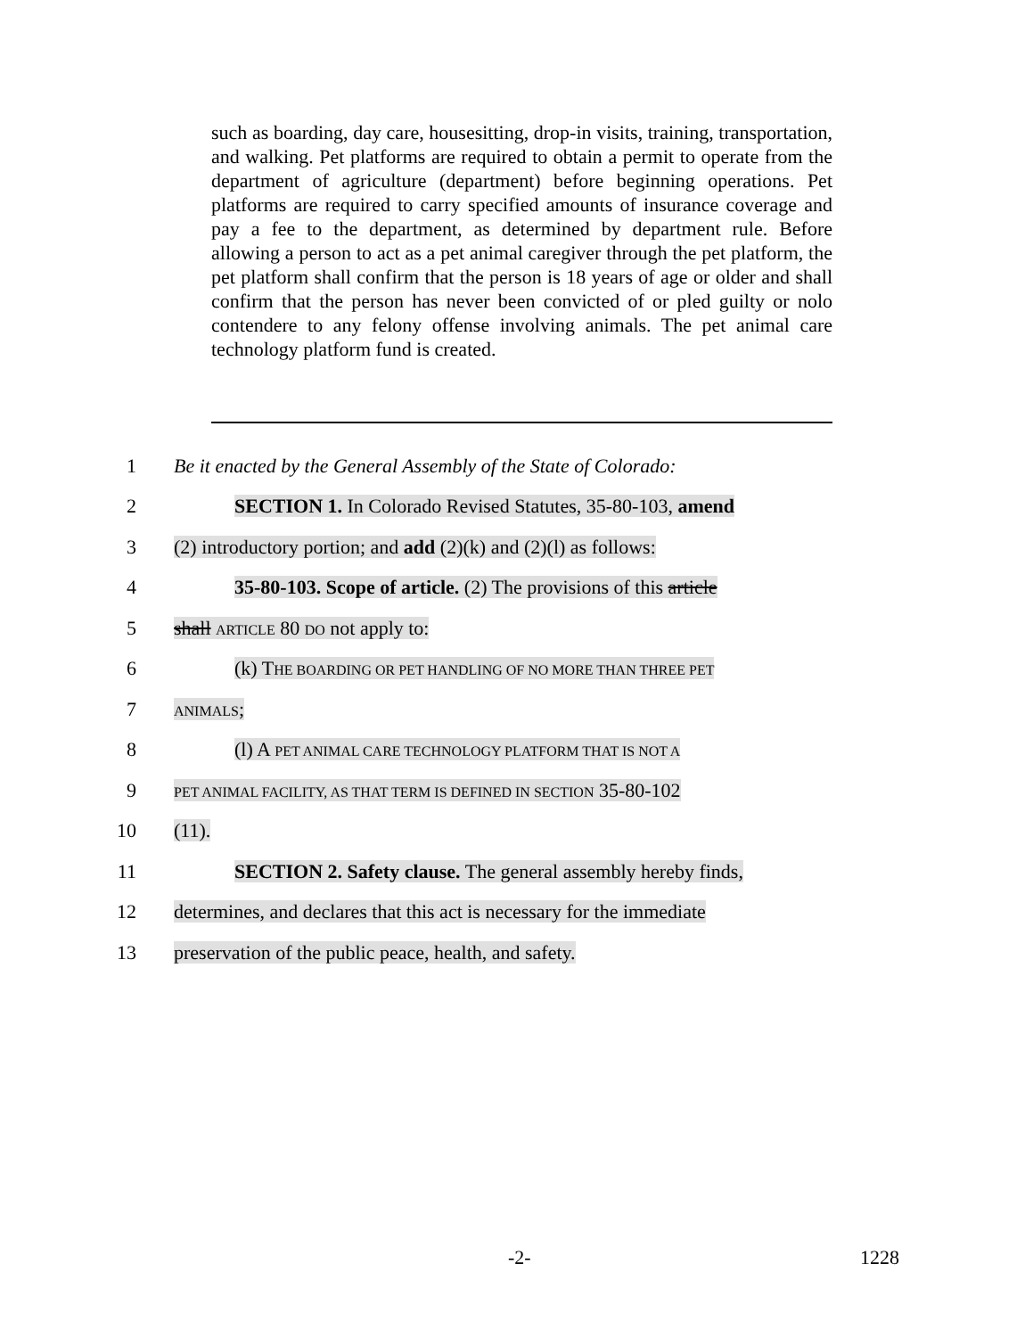such as boarding, day care, housesitting, drop-in visits, training, transportation, and walking. Pet platforms are required to obtain a permit to operate from the department of agriculture (department) before beginning operations. Pet platforms are required to carry specified amounts of insurance coverage and pay a fee to the department, as determined by department rule. Before allowing a person to act as a pet animal caregiver through the pet platform, the pet platform shall confirm that the person is 18 years of age or older and shall confirm that the person has never been convicted of or pled guilty or nolo contendere to any felony offense involving animals. The pet animal care technology platform fund is created.
1 Be it enacted by the General Assembly of the State of Colorado:
2 SECTION 1. In Colorado Revised Statutes, 35-80-103, amend
3 (2) introductory portion; and add (2)(k) and (2)(l) as follows:
4 35-80-103. Scope of article. (2) The provisions of this article
5 shall ARTICLE 80 DO not apply to:
6 (k) THE BOARDING OR PET HANDLING OF NO MORE THAN THREE PET
7 ANIMALS;
8 (l) A PET ANIMAL CARE TECHNOLOGY PLATFORM THAT IS NOT A
9 PET ANIMAL FACILITY, AS THAT TERM IS DEFINED IN SECTION 35-80-102
10 (11).
11 SECTION 2. Safety clause. The general assembly hereby finds,
12 determines, and declares that this act is necessary for the immediate
13 preservation of the public peace, health, and safety.
-2- 1228